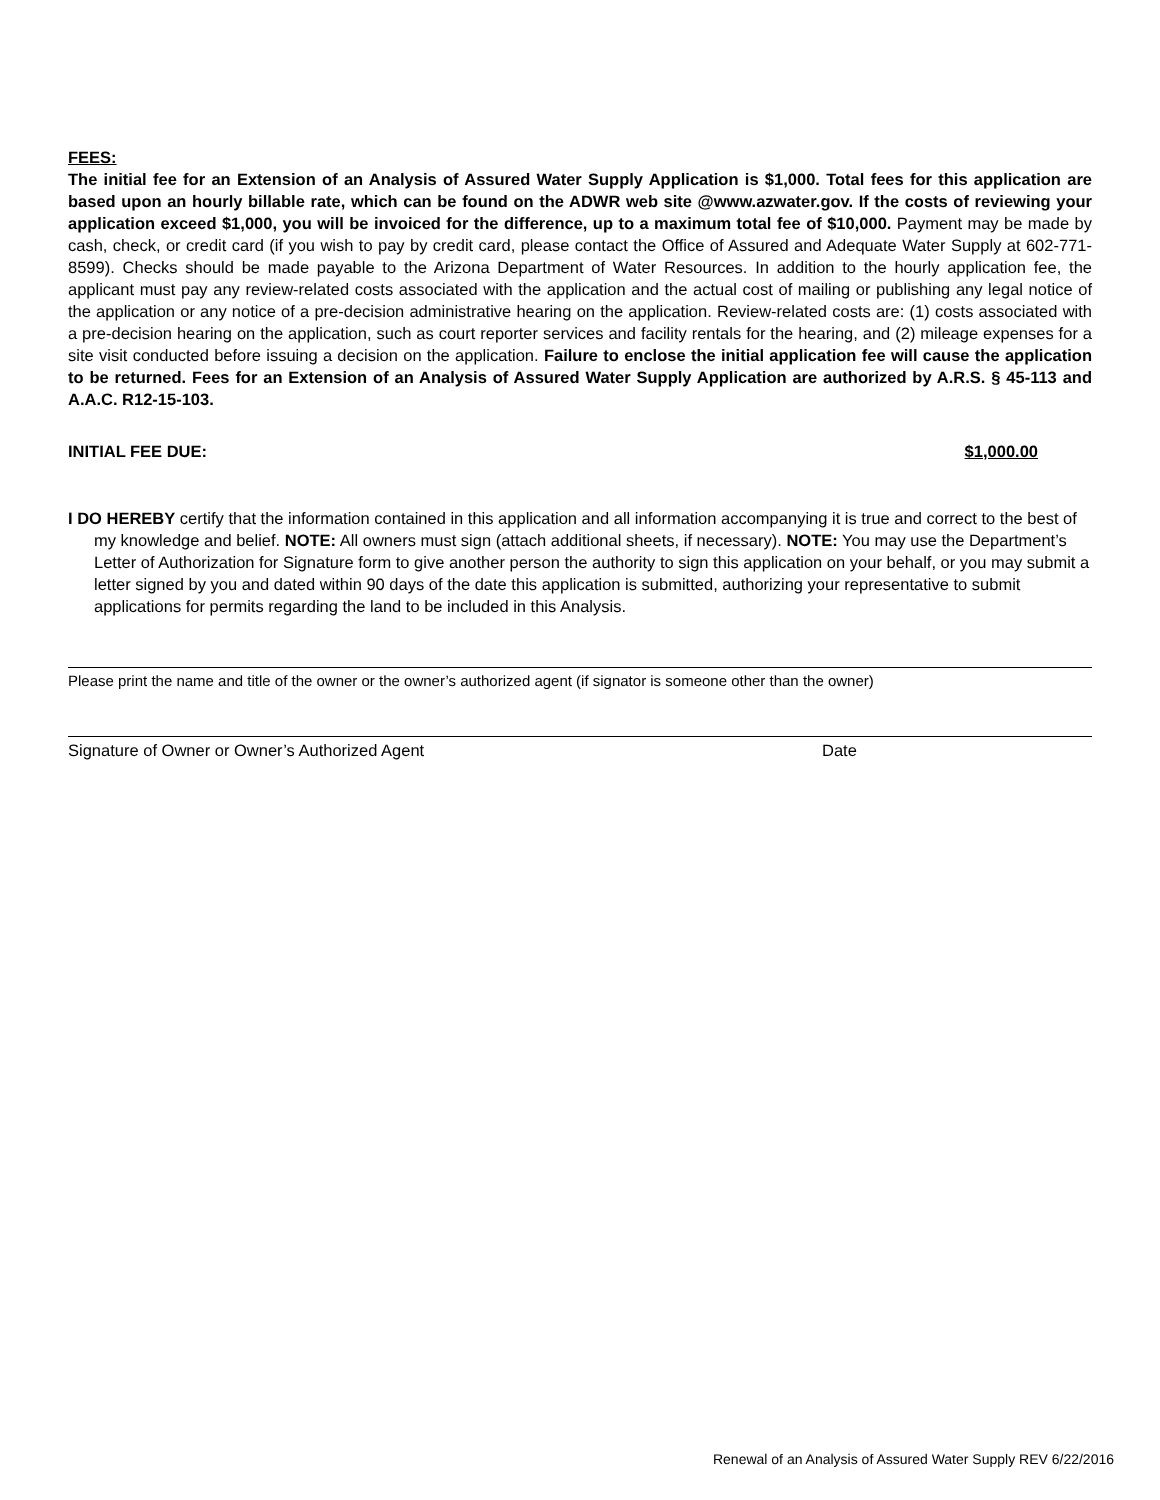FEES:
The initial fee for an Extension of an Analysis of Assured Water Supply Application is $1,000. Total fees for this application are based upon an hourly billable rate, which can be found on the ADWR web site @www.azwater.gov. If the costs of reviewing your application exceed $1,000, you will be invoiced for the difference, up to a maximum total fee of $10,000. Payment may be made by cash, check, or credit card (if you wish to pay by credit card, please contact the Office of Assured and Adequate Water Supply at 602-771-8599). Checks should be made payable to the Arizona Department of Water Resources. In addition to the hourly application fee, the applicant must pay any review-related costs associated with the application and the actual cost of mailing or publishing any legal notice of the application or any notice of a pre-decision administrative hearing on the application. Review-related costs are: (1) costs associated with a pre-decision hearing on the application, such as court reporter services and facility rentals for the hearing, and (2) mileage expenses for a site visit conducted before issuing a decision on the application. Failure to enclose the initial application fee will cause the application to be returned. Fees for an Extension of an Analysis of Assured Water Supply Application are authorized by A.R.S. § 45-113 and A.A.C. R12-15-103.
INITIAL FEE DUE: $1,000.00
I DO HEREBY certify that the information contained in this application and all information accompanying it is true and correct to the best of my knowledge and belief. NOTE: All owners must sign (attach additional sheets, if necessary). NOTE: You may use the Department’s Letter of Authorization for Signature form to give another person the authority to sign this application on your behalf, or you may submit a letter signed by you and dated within 90 days of the date this application is submitted, authorizing your representative to submit applications for permits regarding the land to be included in this Analysis.
Please print the name and title of the owner or the owner’s authorized agent (if signator is someone other than the owner)
Signature of Owner or Owner’s Authorized Agent Date
Renewal of an Analysis of Assured Water Supply REV 6/22/2016